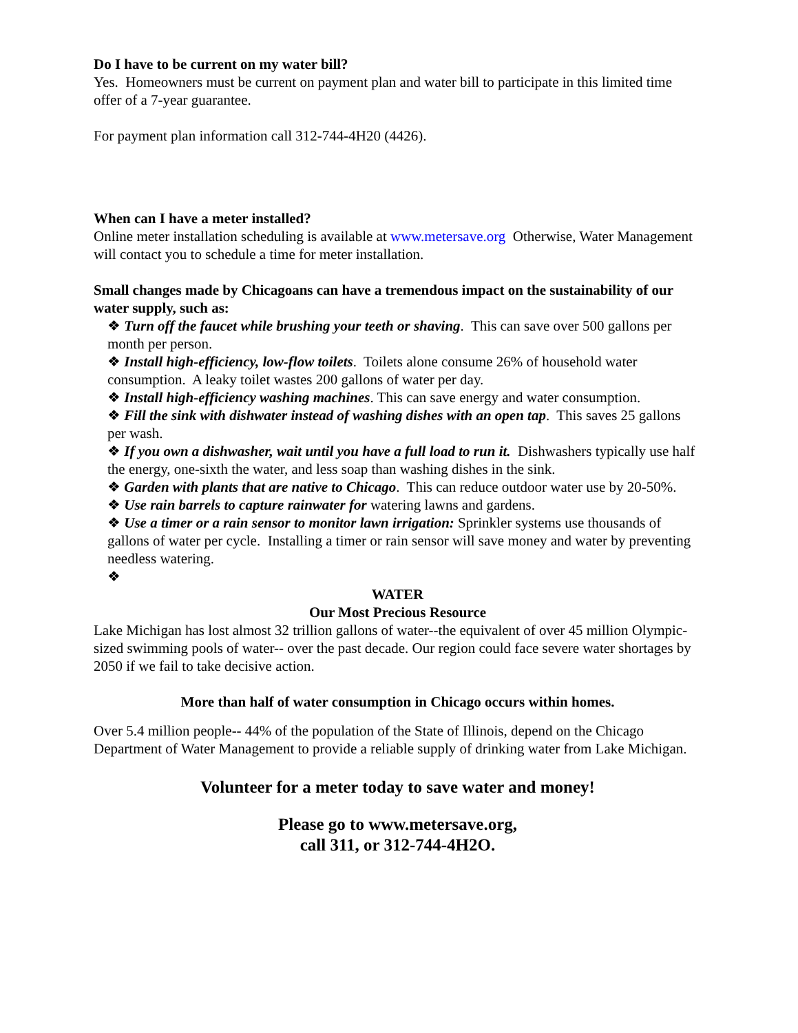Do I have to be current on my water bill?
Yes. Homeowners must be current on payment plan and water bill to participate in this limited time offer of a 7-year guarantee.
For payment plan information call 312-744-4H20 (4426).
When can I have a meter installed?
Online meter installation scheduling is available at www.metersave.org Otherwise, Water Management will contact you to schedule a time for meter installation.
Small changes made by Chicagoans can have a tremendous impact on the sustainability of our water supply, such as:
❖ Turn off the faucet while brushing your teeth or shaving. This can save over 500 gallons per month per person.
❖ Install high-efficiency, low-flow toilets. Toilets alone consume 26% of household water consumption. A leaky toilet wastes 200 gallons of water per day.
❖ Install high-efficiency washing machines. This can save energy and water consumption.
❖ Fill the sink with dishwater instead of washing dishes with an open tap. This saves 25 gallons per wash.
❖ If you own a dishwasher, wait until you have a full load to run it. Dishwashers typically use half the energy, one-sixth the water, and less soap than washing dishes in the sink.
❖ Garden with plants that are native to Chicago. This can reduce outdoor water use by 20-50%.
❖ Use rain barrels to capture rainwater for watering lawns and gardens.
❖ Use a timer or a rain sensor to monitor lawn irrigation: Sprinkler systems use thousands of gallons of water per cycle. Installing a timer or rain sensor will save money and water by preventing needless watering.
❖
WATER
Our Most Precious Resource
Lake Michigan has lost almost 32 trillion gallons of water--the equivalent of over 45 million Olympic-sized swimming pools of water-- over the past decade. Our region could face severe water shortages by 2050 if we fail to take decisive action.
More than half of water consumption in Chicago occurs within homes.
Over 5.4 million people-- 44% of the population of the State of Illinois, depend on the Chicago Department of Water Management to provide a reliable supply of drinking water from Lake Michigan.
Volunteer for a meter today to save water and money!
Please go to www.metersave.org,
call 311, or 312-744-4H2O.